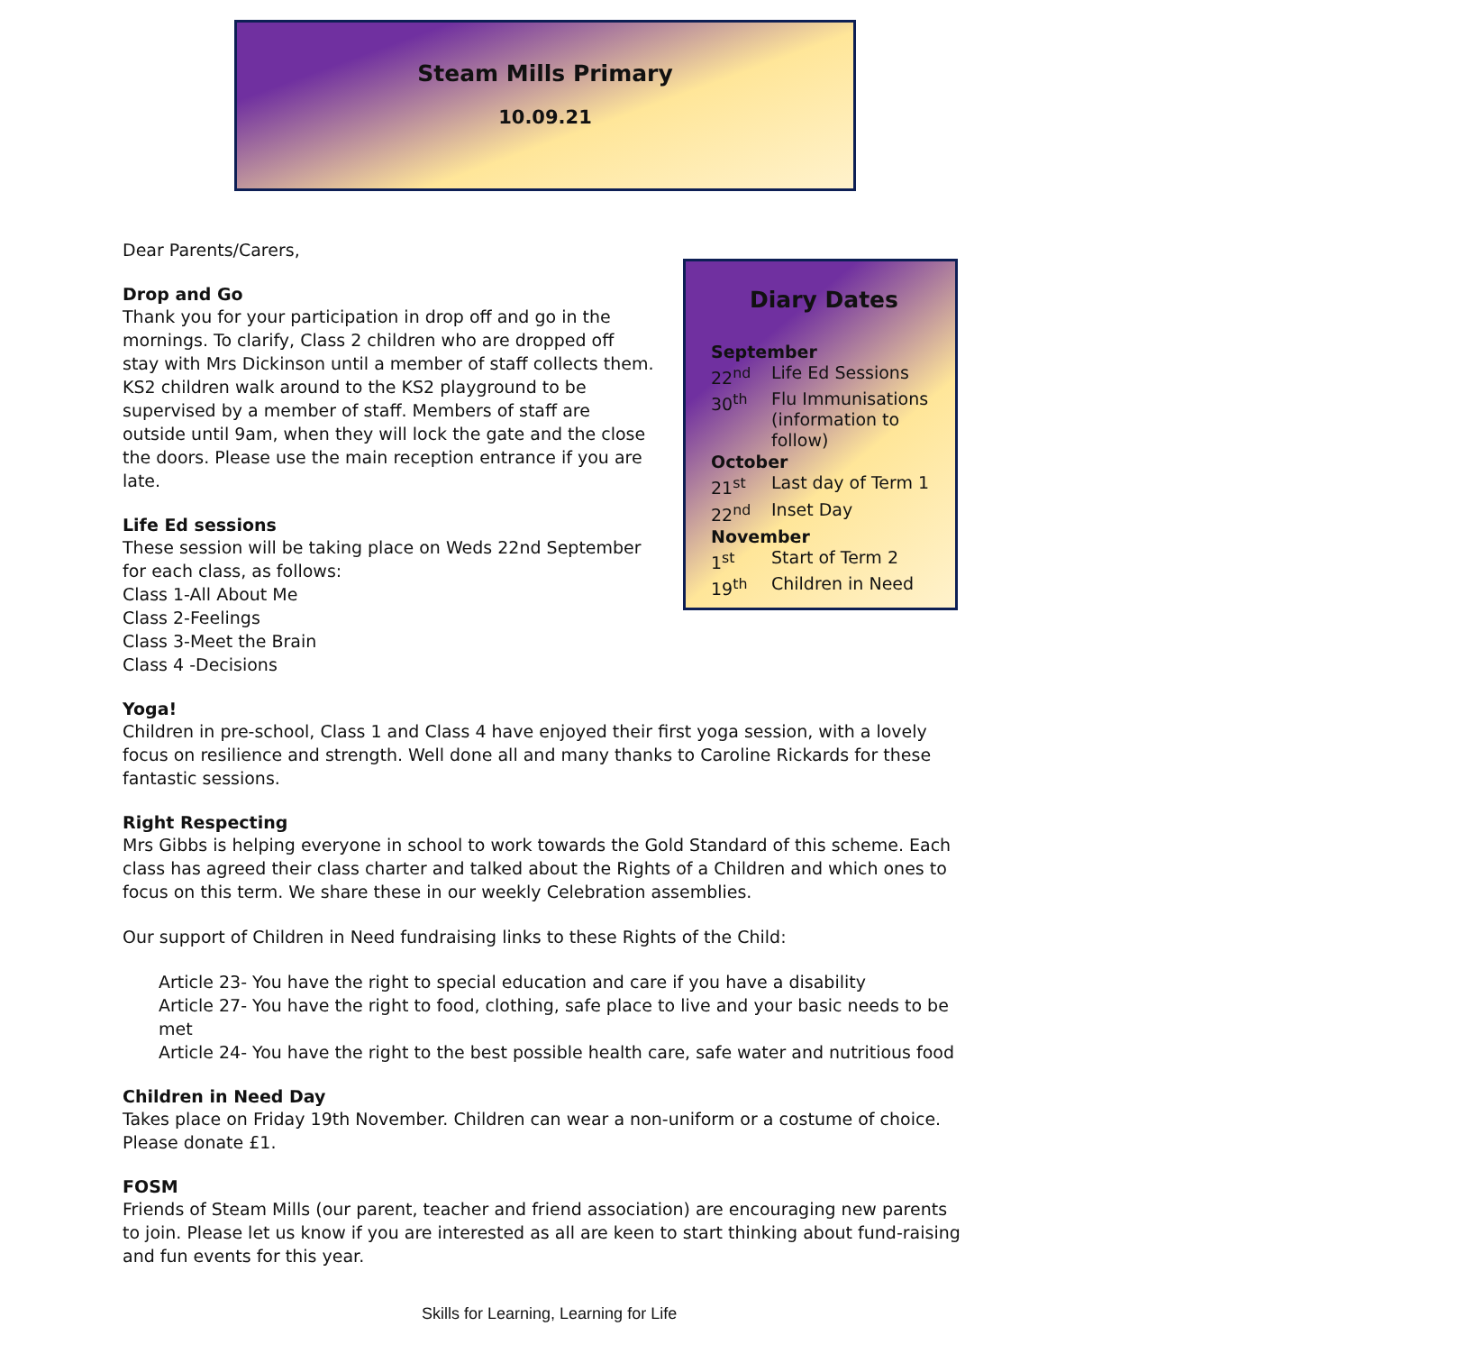Steam Mills Primary
10.09.21
Dear Parents/Carers,
Drop and Go
Thank you for your participation in drop off and go in the mornings. To clarify, Class 2 children who are dropped off stay with Mrs Dickinson until a member of staff collects them. KS2 children walk around to the KS2 playground to be supervised by a member of staff. Members of staff are outside until 9am, when they will lock the gate and the close the doors. Please use the main reception entrance if you are late.
Life Ed sessions
These session will be taking place on Weds 22nd September for each class, as follows:
Class 1-All About Me
Class 2-Feelings
Class 3-Meet the Brain
Class 4 -Decisions
Yoga!
Children in pre-school, Class 1 and Class 4 have enjoyed their first yoga session, with a lovely focus on resilience and strength. Well done all and many thanks to Caroline Rickards for these fantastic sessions.
Right Respecting
Mrs Gibbs is helping everyone in school to work towards the Gold Standard of this scheme. Each class has agreed their class charter and talked about the Rights of a Children and which ones to focus on this term. We share these in our weekly Celebration assemblies.
Our support of Children in Need fundraising links to these Rights of the Child:
Article 23- You have the right to special education and care if you have a disability
Article 27- You have the right to food, clothing, safe place to live and your basic needs to be met
Article 24- You have the right to the best possible health care, safe water and nutritious food
Children in Need Day
Takes place on Friday 19th November. Children can wear a non-uniform or a costume of choice. Please donate £1.
FOSM
Friends of Steam Mills (our parent, teacher and friend association) are encouraging new parents to join. Please let us know if you are interested as all are keen to start thinking about fund-raising and fun events for this year.
Diary Dates
September
22<sup>nd</sup> Life Ed Sessions
30<sup>th</sup> Flu Immunisations (information to follow)
October
21<sup>st</sup> Last day of Term 1
22<sup>nd</sup> Inset Day
November
1<sup>st</sup> Start of Term 2
19<sup>th</sup> Children in Need
Skills for Learning, Learning for Life